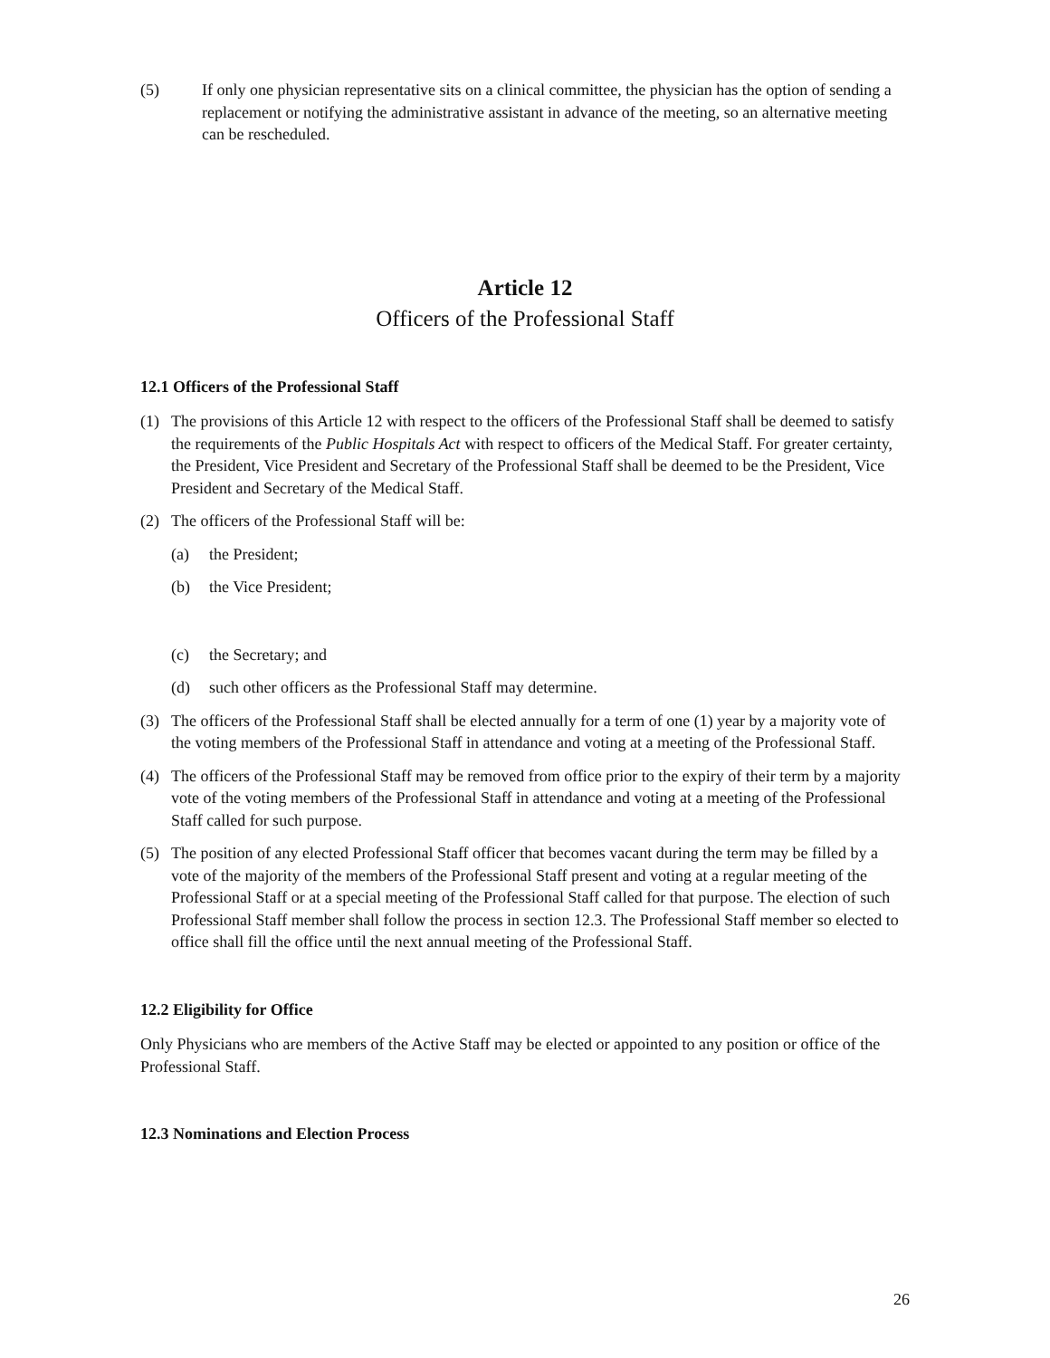(5) If only one physician representative sits on a clinical committee, the physician has the option of sending a replacement or notifying the administrative assistant in advance of the meeting, so an alternative meeting can be rescheduled.
Article 12
Officers of the Professional Staff
12.1 Officers of the Professional Staff
(1) The provisions of this Article 12 with respect to the officers of the Professional Staff shall be deemed to satisfy the requirements of the Public Hospitals Act with respect to officers of the Medical Staff. For greater certainty, the President, Vice President and Secretary of the Professional Staff shall be deemed to be the President, Vice President and Secretary of the Medical Staff.
(2) The officers of the Professional Staff will be:
(a) the President;
(b) the Vice President;
(c) the Secretary; and
(d) such other officers as the Professional Staff may determine.
(3) The officers of the Professional Staff shall be elected annually for a term of one (1) year by a majority vote of the voting members of the Professional Staff in attendance and voting at a meeting of the Professional Staff.
(4) The officers of the Professional Staff may be removed from office prior to the expiry of their term by a majority vote of the voting members of the Professional Staff in attendance and voting at a meeting of the Professional Staff called for such purpose.
(5) The position of any elected Professional Staff officer that becomes vacant during the term may be filled by a vote of the majority of the members of the Professional Staff present and voting at a regular meeting of the Professional Staff or at a special meeting of the Professional Staff called for that purpose. The election of such Professional Staff member shall follow the process in section 12.3. The Professional Staff member so elected to office shall fill the office until the next annual meeting of the Professional Staff.
12.2 Eligibility for Office
Only Physicians who are members of the Active Staff may be elected or appointed to any position or office of the Professional Staff.
12.3 Nominations and Election Process
26